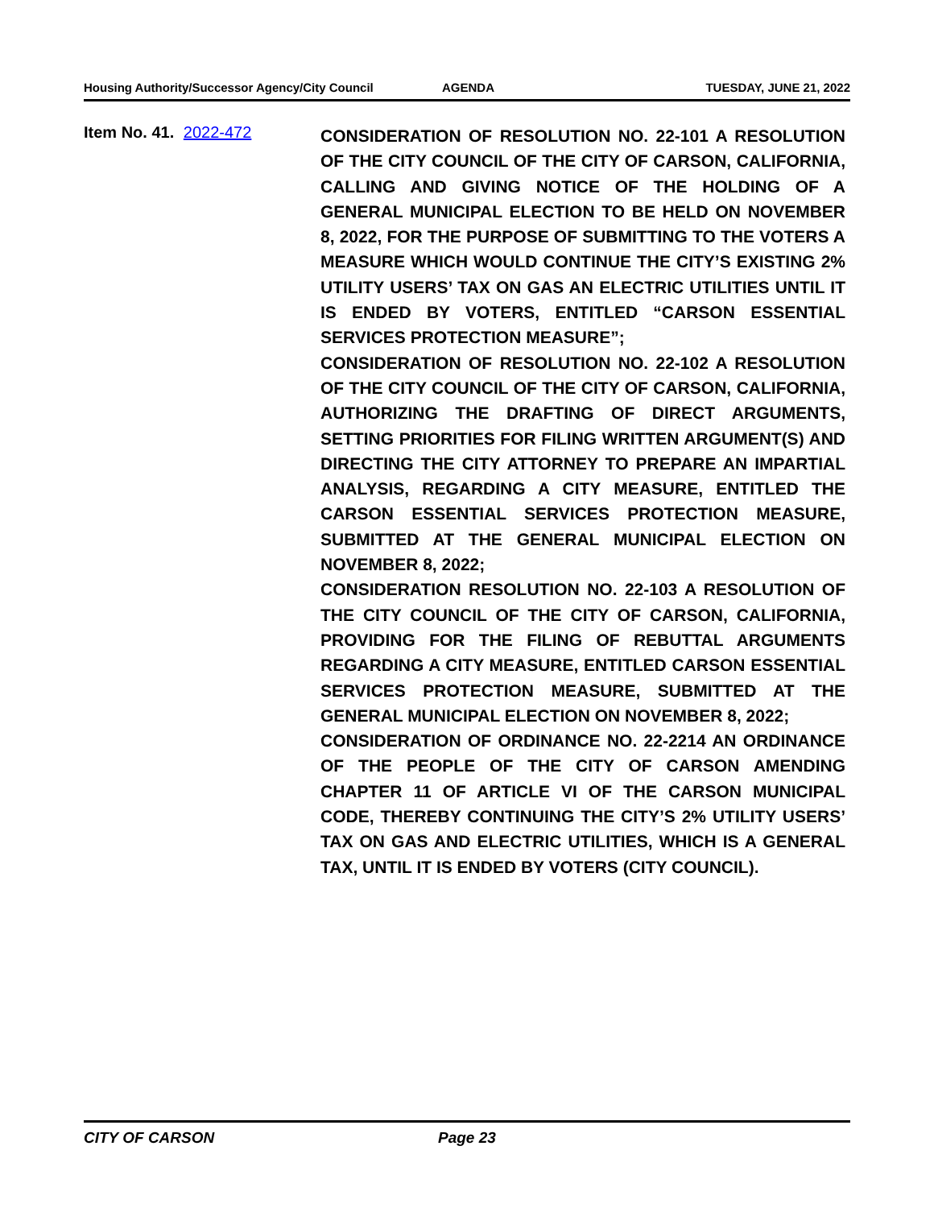Housing Authority/Successor Agency/City Council AGENDA TUESDAY, JUNE 21, 2022
Item No. 41. 2022-472
CONSIDERATION OF RESOLUTION NO. 22-101 A RESOLUTION OF THE CITY COUNCIL OF THE CITY OF CARSON, CALIFORNIA, CALLING AND GIVING NOTICE OF THE HOLDING OF A GENERAL MUNICIPAL ELECTION TO BE HELD ON NOVEMBER 8, 2022, FOR THE PURPOSE OF SUBMITTING TO THE VOTERS A MEASURE WHICH WOULD CONTINUE THE CITY’S EXISTING 2% UTILITY USERS’ TAX ON GAS AN ELECTRIC UTILITIES UNTIL IT IS ENDED BY VOTERS, ENTITLED “CARSON ESSENTIAL SERVICES PROTECTION MEASURE”;
CONSIDERATION OF RESOLUTION NO. 22-102 A RESOLUTION OF THE CITY COUNCIL OF THE CITY OF CARSON, CALIFORNIA, AUTHORIZING THE DRAFTING OF DIRECT ARGUMENTS, SETTING PRIORITIES FOR FILING WRITTEN ARGUMENT(S) AND DIRECTING THE CITY ATTORNEY TO PREPARE AN IMPARTIAL ANALYSIS, REGARDING A CITY MEASURE, ENTITLED THE CARSON ESSENTIAL SERVICES PROTECTION MEASURE, SUBMITTED AT THE GENERAL MUNICIPAL ELECTION ON NOVEMBER 8, 2022;
CONSIDERATION RESOLUTION NO. 22-103 A RESOLUTION OF THE CITY COUNCIL OF THE CITY OF CARSON, CALIFORNIA, PROVIDING FOR THE FILING OF REBUTTAL ARGUMENTS REGARDING A CITY MEASURE, ENTITLED CARSON ESSENTIAL SERVICES PROTECTION MEASURE, SUBMITTED AT THE GENERAL MUNICIPAL ELECTION ON NOVEMBER 8, 2022;
CONSIDERATION OF ORDINANCE NO. 22-2214 AN ORDINANCE OF THE PEOPLE OF THE CITY OF CARSON AMENDING CHAPTER 11 OF ARTICLE VI OF THE CARSON MUNICIPAL CODE, THEREBY CONTINUING THE CITY’S 2% UTILITY USERS’ TAX ON GAS AND ELECTRIC UTILITIES, WHICH IS A GENERAL TAX, UNTIL IT IS ENDED BY VOTERS (CITY COUNCIL).
CITY OF CARSON Page 23